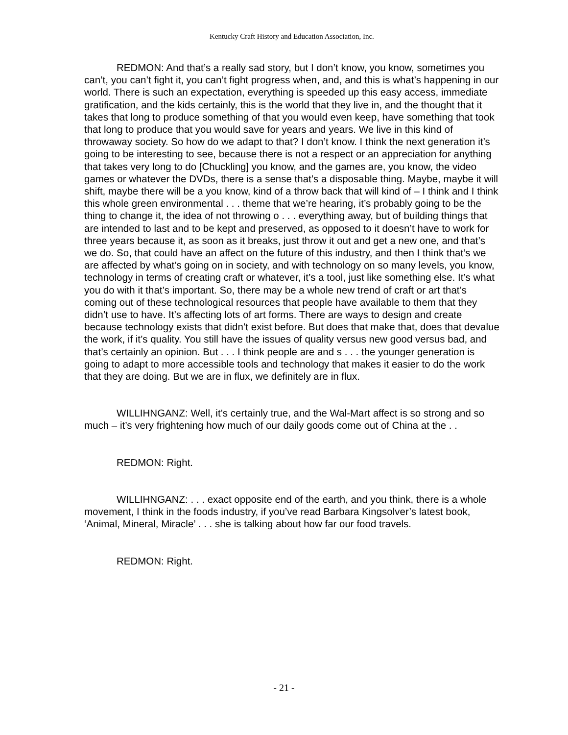Kentucky Craft History and Education Association, Inc.
REDMON: And that’s a really sad story, but I don’t know, you know, sometimes you can’t, you can’t fight it, you can’t fight progress when, and, and this is what’s happening in our world. There is such an expectation, everything is speeded up this easy access, immediate gratification, and the kids certainly, this is the world that they live in, and the thought that it takes that long to produce something of that you would even keep, have something that took that long to produce that you would save for years and years. We live in this kind of throwaway society. So how do we adapt to that? I don’t know. I think the next generation it’s going to be interesting to see, because there is not a respect or an appreciation for anything that takes very long to do [Chuckling] you know, and the games are, you know, the video games or whatever the DVDs, there is a sense that’s a disposable thing. Maybe, maybe it will shift, maybe there will be a you know, kind of a throw back that will kind of – I think and I think this whole green environmental . . . theme that we’re hearing, it’s probably going to be the thing to change it, the idea of not throwing o . . . everything away, but of building things that are intended to last and to be kept and preserved, as opposed to it doesn’t have to work for three years because it, as soon as it breaks, just throw it out and get a new one, and that’s we do. So, that could have an affect on the future of this industry, and then I think that’s we are affected by what’s going on in society, and with technology on so many levels, you know, technology in terms of creating craft or whatever, it’s a tool, just like something else. It’s what you do with it that’s important. So, there may be a whole new trend of craft or art that’s coming out of these technological resources that people have available to them that they didn’t use to have. It’s affecting lots of art forms. There are ways to design and create because technology exists that didn’t exist before. But does that make that, does that devalue the work, if it’s quality. You still have the issues of quality versus new good versus bad, and that’s certainly an opinion. But . . . I think people are and s . . . the younger generation is going to adapt to more accessible tools and technology that makes it easier to do the work that they are doing. But we are in flux, we definitely are in flux.
WILLIHNGANZ: Well, it’s certainly true, and the Wal-Mart affect is so strong and so much – it’s very frightening how much of our daily goods come out of China at the . .
REDMON: Right.
WILLIHNGANZ: . . . exact opposite end of the earth, and you think, there is a whole movement, I think in the foods industry, if you’ve read Barbara Kingsolver’s latest book, ‘Animal, Mineral, Miracle’ . . . she is talking about how far our food travels.
REDMON: Right.
- 21 -